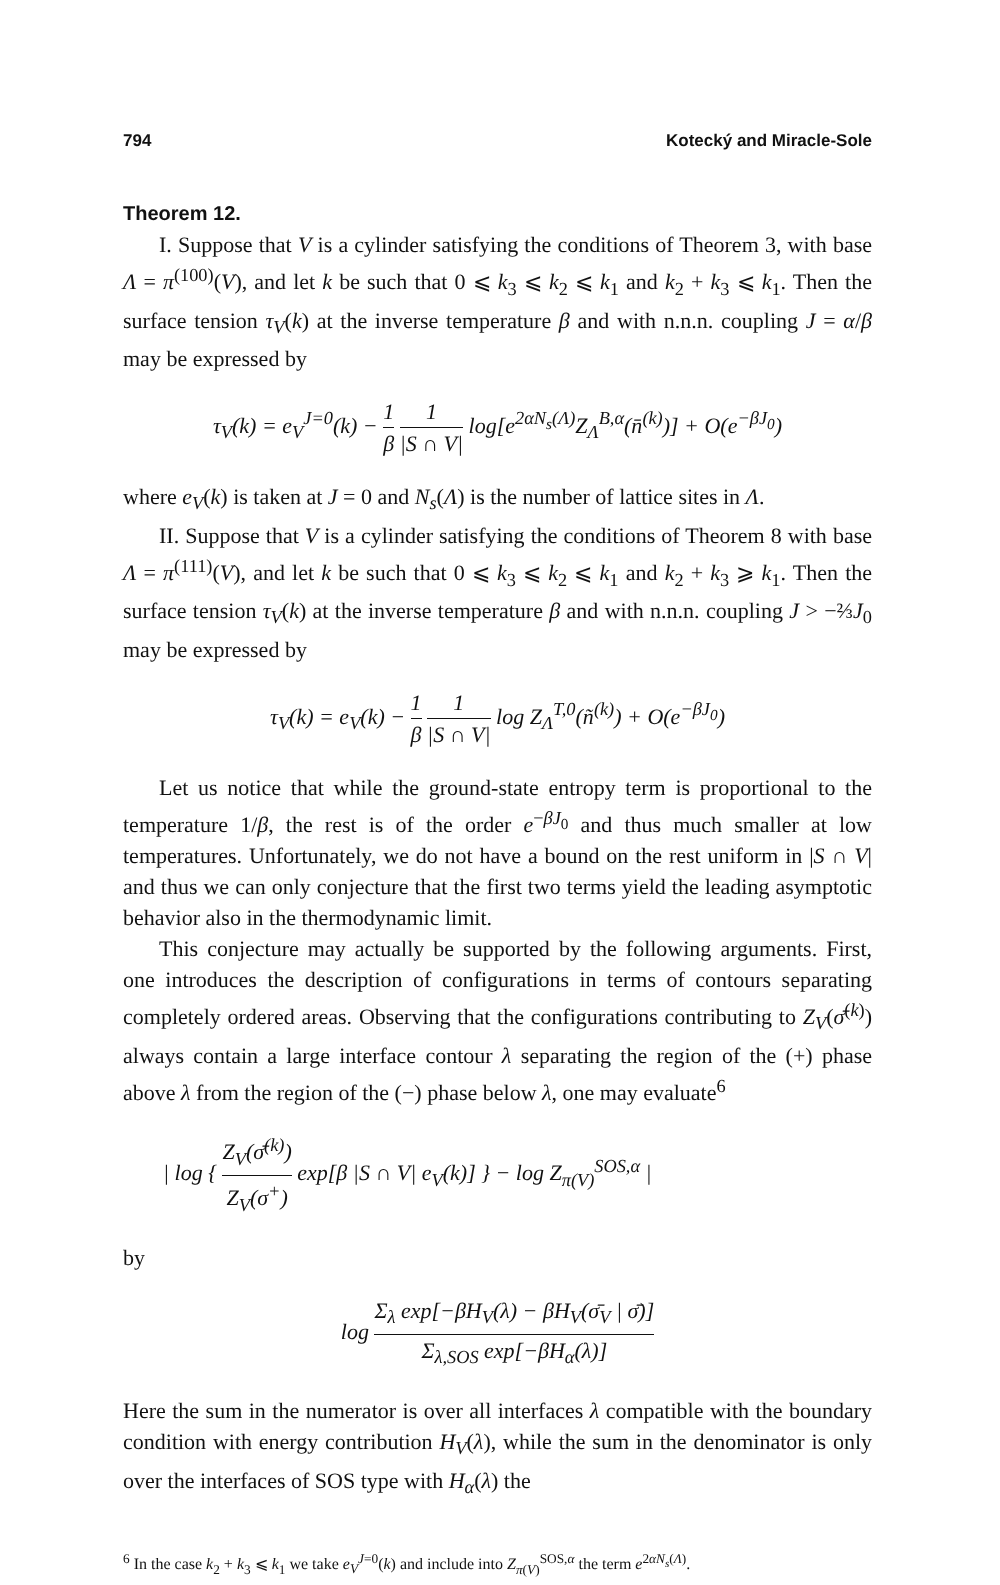794 Kotecký and Miracle-Sole
Theorem 12.
I. Suppose that V is a cylinder satisfying the conditions of Theorem 3, with base Λ = π<sup>(100)</sup>(V), and let k be such that 0 ⩽ k<sub>3</sub> ⩽ k<sub>2</sub> ⩽ k<sub>1</sub> and k<sub>2</sub> + k<sub>3</sub> ⩽ k<sub>1</sub>. Then the surface tension τ<sub>V</sub>(k) at the inverse temperature β and with n.n.n. coupling J = α/β may be expressed by
τ<sub>V</sub>(k) = e<sub>V</sub><sup>J=0</sup>(k) − 1 β 1 |S ∩ V| log[e<sup>2αN<sub>s</sub>(Λ)</sup>Z<sub>Λ</sub><sup>B,α</sup>(n̄<sup>(k)</sup>)] + O(e<sup>−βJ<sub>0</sub></sup>)
where e<sub>V</sub>(k) is taken at J = 0 and N<sub>s</sub>(Λ) is the number of lattice sites in Λ.
II. Suppose that V is a cylinder satisfying the conditions of Theorem 8 with base Λ = π<sup>(111)</sup>(V), and let k be such that 0 ⩽ k<sub>3</sub> ⩽ k<sub>2</sub> ⩽ k<sub>1</sub> and k<sub>2</sub> + k<sub>3</sub> ⩾ k<sub>1</sub>. Then the surface tension τ<sub>V</sub>(k) at the inverse temperature β and with n.n.n. coupling J > −⅔J<sub>0</sub> may be expressed by
τ<sub>V</sub>(k) = e<sub>V</sub>(k) − 1 β 1 |S ∩ V| log Z<sub>Λ</sub><sup>T,0</sup>(ñ<sup>(k)</sup>) + O(e<sup>−βJ<sub>0</sub></sup>)
Let us notice that while the ground-state entropy term is proportional to the temperature 1/β, the rest is of the order e<sup>−βJ<sub>0</sub></sup> and thus much smaller at low temperatures. Unfortunately, we do not have a bound on the rest uniform in |S ∩ V| and thus we can only conjecture that the first two terms yield the leading asymptotic behavior also in the thermodynamic limit.
This conjecture may actually be supported by the following arguments. First, one introduces the description of configurations in terms of contours separating completely ordered areas. Observing that the configurations contributing to Z<sub>V</sub>(σ̄<sup>(k)</sup>) always contain a large interface contour λ separating the region of the (+) phase above λ from the region of the (−) phase below λ, one may evaluate<sup>6</sup>
| log { Z<sub>V</sub>(σ̄<sup>(k)</sup>) Z<sub>V</sub>(σ<sup>+</sup>) exp[β |S ∩ V| e<sub>V</sub>(k)] } − log Z<sub>π(V)</sub><sup>SOS,α</sup> |
by
log Σ<sub>λ</sub> exp[−βH<sub>V</sub>(λ) − βH<sub>V</sub>(σ̄<sub>V</sub> | σ̄)] Σ<sub>λ,SOS</sub> exp[−βH<sub>α</sub>(λ)]
Here the sum in the numerator is over all interfaces λ compatible with the boundary condition with energy contribution H<sub>V</sub>(λ), while the sum in the denominator is only over the interfaces of SOS type with H<sub>α</sub>(λ) the
<sup>6</sup> In the case k<sub>2</sub> + k<sub>3</sub> ⩽ k<sub>1</sub> we take e<sub>V</sub><sup>J=0</sup>(k) and include into Z<sub>π(V)</sub><sup>SOS,α</sup> the term e<sup>2αN<sub>s</sub>(Λ)</sup>.